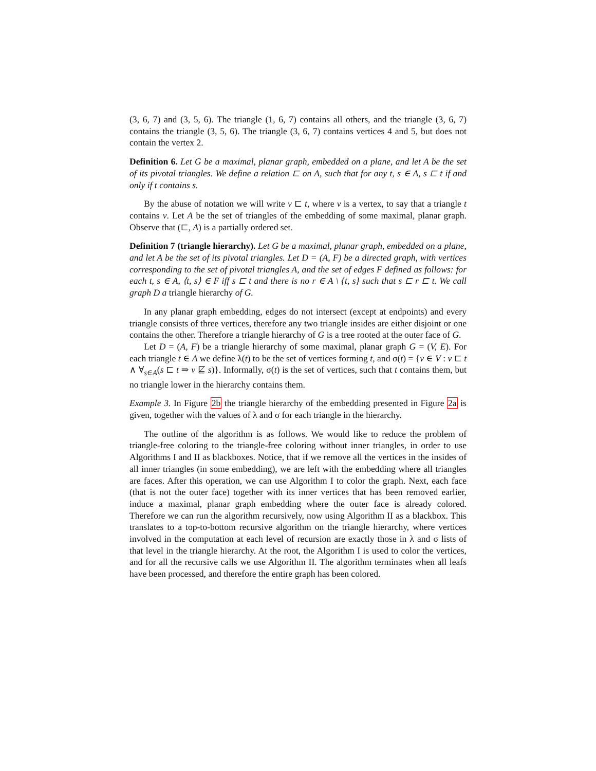(3, 6, 7) and (3, 5, 6). The triangle (1, 6, 7) contains all others, and the triangle (3, 6, 7) contains the triangle (3, 5, 6). The triangle (3, 6, 7) contains vertices 4 and 5, but does not contain the vertex 2.
Definition 6. Let G be a maximal, planar graph, embedded on a plane, and let A be the set of its pivotal triangles. We define a relation ⊏ on A, such that for any t, s ∈ A, s ⊏ t if and only if t contains s.
By the abuse of notation we will write v ⊏ t, where v is a vertex, to say that a triangle t contains v. Let A be the set of triangles of the embedding of some maximal, planar graph. Observe that (⊏, A) is a partially ordered set.
Definition 7 (triangle hierarchy). Let G be a maximal, planar graph, embedded on a plane, and let A be the set of its pivotal triangles. Let D = (A, F) be a directed graph, with vertices corresponding to the set of pivotal triangles A, and the set of edges F defined as follows: for each t, s ∈ A, ⟨t, s⟩ ∈ F iff s ⊏ t and there is no r ∈ A \ {t, s} such that s ⊏ r ⊏ t. We call graph D a triangle hierarchy of G.
In any planar graph embedding, edges do not intersect (except at endpoints) and every triangle consists of three vertices, therefore any two triangle insides are either disjoint or one contains the other. Therefore a triangle hierarchy of G is a tree rooted at the outer face of G.
Let D = (A, F) be a triangle hierarchy of some maximal, planar graph G = (V, E). For each triangle t ∈ A we define λ(t) to be the set of vertices forming t, and σ(t) = {v ∈ V : v ⊏ t ∧ ∀<sub>s∈A</sub>(s ⊏ t ⇒ v ⋢ s)}. Informally, σ(t) is the set of vertices, such that t contains them, but no triangle lower in the hierarchy contains them.
Example 3. In Figure 2b the triangle hierarchy of the embedding presented in Figure 2a is given, together with the values of λ and σ for each triangle in the hierarchy.
The outline of the algorithm is as follows. We would like to reduce the problem of triangle-free coloring to the triangle-free coloring without inner triangles, in order to use Algorithms I and II as blackboxes. Notice, that if we remove all the vertices in the insides of all inner triangles (in some embedding), we are left with the embedding where all triangles are faces. After this operation, we can use Algorithm I to color the graph. Next, each face (that is not the outer face) together with its inner vertices that has been removed earlier, induce a maximal, planar graph embedding where the outer face is already colored. Therefore we can run the algorithm recursively, now using Algorithm II as a blackbox. This translates to a top-to-bottom recursive algorithm on the triangle hierarchy, where vertices involved in the computation at each level of recursion are exactly those in λ and σ lists of that level in the triangle hierarchy. At the root, the Algorithm I is used to color the vertices, and for all the recursive calls we use Algorithm II. The algorithm terminates when all leafs have been processed, and therefore the entire graph has been colored.